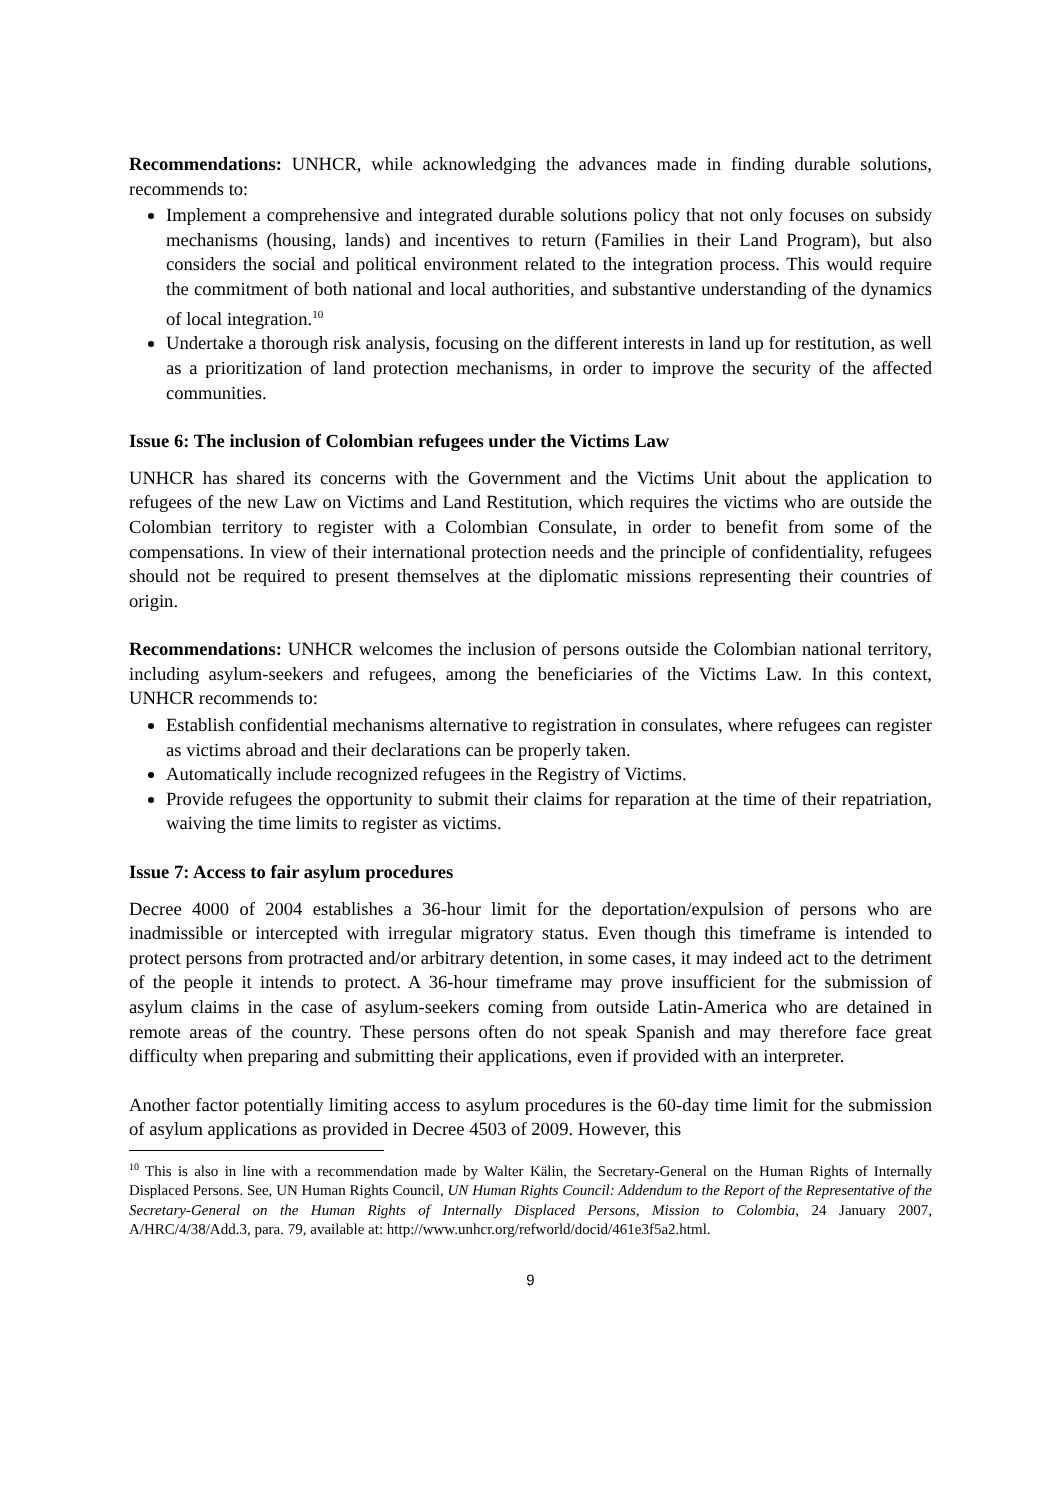Recommendations: UNHCR, while acknowledging the advances made in finding durable solutions, recommends to:
Implement a comprehensive and integrated durable solutions policy that not only focuses on subsidy mechanisms (housing, lands) and incentives to return (Families in their Land Program), but also considers the social and political environment related to the integration process. This would require the commitment of both national and local authorities, and substantive understanding of the dynamics of local integration.<sup>10</sup>
Undertake a thorough risk analysis, focusing on the different interests in land up for restitution, as well as a prioritization of land protection mechanisms, in order to improve the security of the affected communities.
Issue 6: The inclusion of Colombian refugees under the Victims Law
UNHCR has shared its concerns with the Government and the Victims Unit about the application to refugees of the new Law on Victims and Land Restitution, which requires the victims who are outside the Colombian territory to register with a Colombian Consulate, in order to benefit from some of the compensations. In view of their international protection needs and the principle of confidentiality, refugees should not be required to present themselves at the diplomatic missions representing their countries of origin.
Recommendations: UNHCR welcomes the inclusion of persons outside the Colombian national territory, including asylum-seekers and refugees, among the beneficiaries of the Victims Law. In this context, UNHCR recommends to:
Establish confidential mechanisms alternative to registration in consulates, where refugees can register as victims abroad and their declarations can be properly taken.
Automatically include recognized refugees in the Registry of Victims.
Provide refugees the opportunity to submit their claims for reparation at the time of their repatriation, waiving the time limits to register as victims.
Issue 7: Access to fair asylum procedures
Decree 4000 of 2004 establishes a 36-hour limit for the deportation/expulsion of persons who are inadmissible or intercepted with irregular migratory status. Even though this timeframe is intended to protect persons from protracted and/or arbitrary detention, in some cases, it may indeed act to the detriment of the people it intends to protect. A 36-hour timeframe may prove insufficient for the submission of asylum claims in the case of asylum-seekers coming from outside Latin-America who are detained in remote areas of the country. These persons often do not speak Spanish and may therefore face great difficulty when preparing and submitting their applications, even if provided with an interpreter.
Another factor potentially limiting access to asylum procedures is the 60-day time limit for the submission of asylum applications as provided in Decree 4503 of 2009. However, this
<sup>10</sup> This is also in line with a recommendation made by Walter Kälin, the Secretary-General on the Human Rights of Internally Displaced Persons. See, UN Human Rights Council, UN Human Rights Council: Addendum to the Report of the Representative of the Secretary-General on the Human Rights of Internally Displaced Persons, Mission to Colombia, 24 January 2007, A/HRC/4/38/Add.3, para. 79, available at: http://www.unhcr.org/refworld/docid/461e3f5a2.html.
9